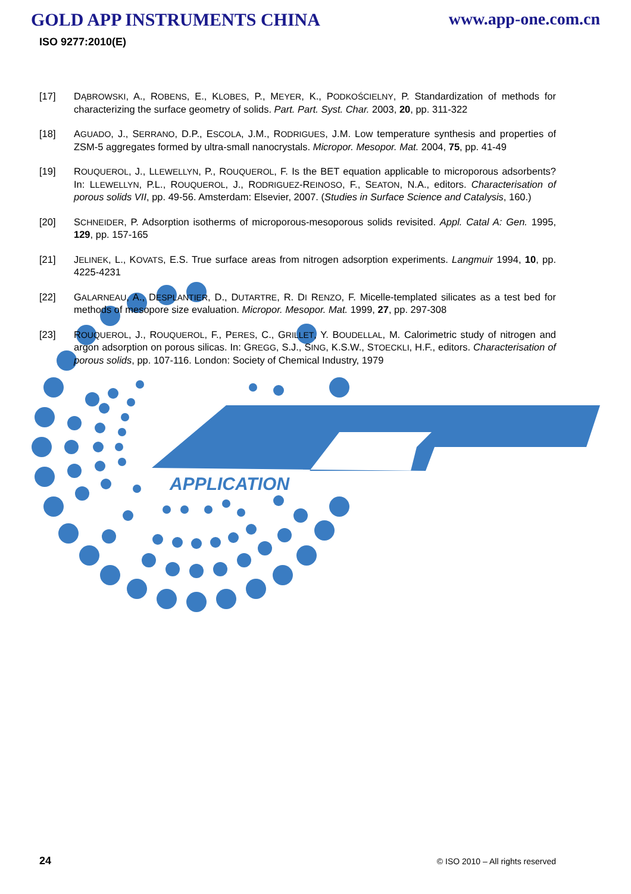GOLD APP INSTRUMENTS CHINA www.app-one.com.cn
ISO 9277:2010(E)
APPLICATION
[17] DĄBROWSKI, A., ROBENS, E., KLOBES, P., MEYER, K., PODKOŚCIELNY, P. Standardization of methods for characterizing the surface geometry of solids. Part. Part. Syst. Char. 2003, 20, pp. 311-322
[18] AGUADO, J., SERRANO, D.P., ESCOLA, J.M., RODRIGUES, J.M. Low temperature synthesis and properties of ZSM-5 aggregates formed by ultra-small nanocrystals. Micropor. Mesopor. Mat. 2004, 75, pp. 41-49
[19] ROUQUEROL, J., LLEWELLYN, P., ROUQUEROL, F. Is the BET equation applicable to microporous adsorbents? In: LLEWELLYN, P.L., ROUQUEROL, J., RODRIGUEZ-REINOSO, F., SEATON, N.A., editors. Characterisation of porous solids VII, pp. 49-56. Amsterdam: Elsevier, 2007. (Studies in Surface Science and Catalysis, 160.)
[20] SCHNEIDER, P. Adsorption isotherms of microporous-mesoporous solids revisited. Appl. Catal A: Gen. 1995, 129, pp. 157-165
[21] JELINEK, L., KOVATS, E.S. True surface areas from nitrogen adsorption experiments. Langmuir 1994, 10, pp. 4225-4231
[22] GALARNEAU, A., DESPLANTIER, D., DUTARTRE, R. DI RENZO, F. Micelle-templated silicates as a test bed for methods of mesopore size evaluation. Micropor. Mesopor. Mat. 1999, 27, pp. 297-308
[23] ROUQUEROL, J., ROUQUEROL, F., PERES, C., GRILLET, Y. BOUDELLAL, M. Calorimetric study of nitrogen and argon adsorption on porous silicas. In: GREGG, S.J., SING, K.S.W., STOECKLI, H.F., editors. Characterisation of porous solids, pp. 107-116. London: Society of Chemical Industry, 1979
24 © ISO 2010 – All rights reserved